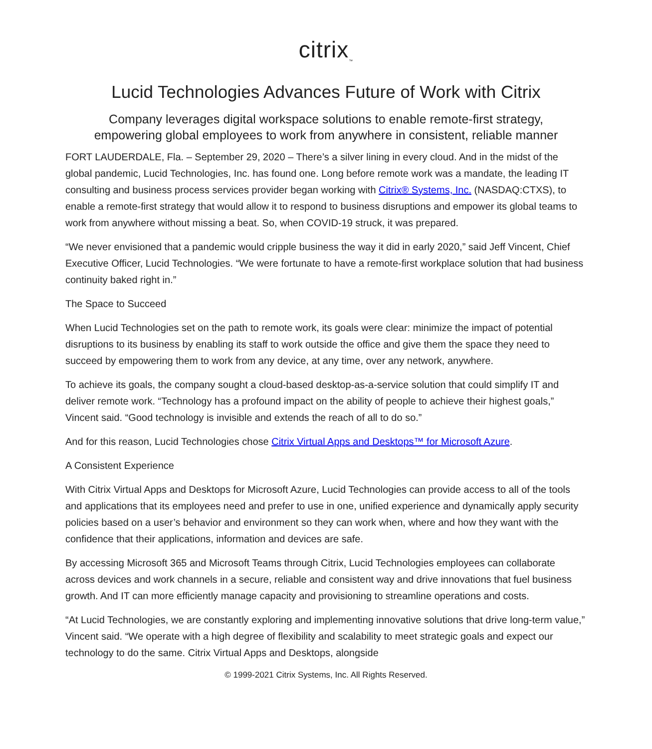citrix<sub>™</sub>
Lucid Technologies Advances Future of Work with Citrix
Company leverages digital workspace solutions to enable remote-first strategy,
empowering global employees to work from anywhere in consistent, reliable manner
FORT LAUDERDALE, Fla. – September 29, 2020 – There’s a silver lining in every cloud. And in the midst of the global pandemic, Lucid Technologies, Inc. has found one. Long before remote work was a mandate, the leading IT consulting and business process services provider began working with Citrix® Systems, Inc. (NASDAQ:CTXS), to enable a remote-first strategy that would allow it to respond to business disruptions and empower its global teams to work from anywhere without missing a beat. So, when COVID-19 struck, it was prepared.
“We never envisioned that a pandemic would cripple business the way it did in early 2020,” said Jeff Vincent, Chief Executive Officer, Lucid Technologies. “We were fortunate to have a remote-first workplace solution that had business continuity baked right in.”
The Space to Succeed
When Lucid Technologies set on the path to remote work, its goals were clear: minimize the impact of potential disruptions to its business by enabling its staff to work outside the office and give them the space they need to succeed by empowering them to work from any device, at any time, over any network, anywhere.
To achieve its goals, the company sought a cloud-based desktop-as-a-service solution that could simplify IT and deliver remote work. “Technology has a profound impact on the ability of people to achieve their highest goals,” Vincent said. “Good technology is invisible and extends the reach of all to do so.”
And for this reason, Lucid Technologies chose Citrix Virtual Apps and Desktops™ for Microsoft Azure.
A Consistent Experience
With Citrix Virtual Apps and Desktops for Microsoft Azure, Lucid Technologies can provide access to all of the tools and applications that its employees need and prefer to use in one, unified experience and dynamically apply security policies based on a user’s behavior and environment so they can work when, where and how they want with the confidence that their applications, information and devices are safe.
By accessing Microsoft 365 and Microsoft Teams through Citrix, Lucid Technologies employees can collaborate across devices and work channels in a secure, reliable and consistent way and drive innovations that fuel business growth. And IT can more efficiently manage capacity and provisioning to streamline operations and costs.
“At Lucid Technologies, we are constantly exploring and implementing innovative solutions that drive long-term value,” Vincent said. “We operate with a high degree of flexibility and scalability to meet strategic goals and expect our technology to do the same. Citrix Virtual Apps and Desktops, alongside
© 1999-2021 Citrix Systems, Inc. All Rights Reserved.